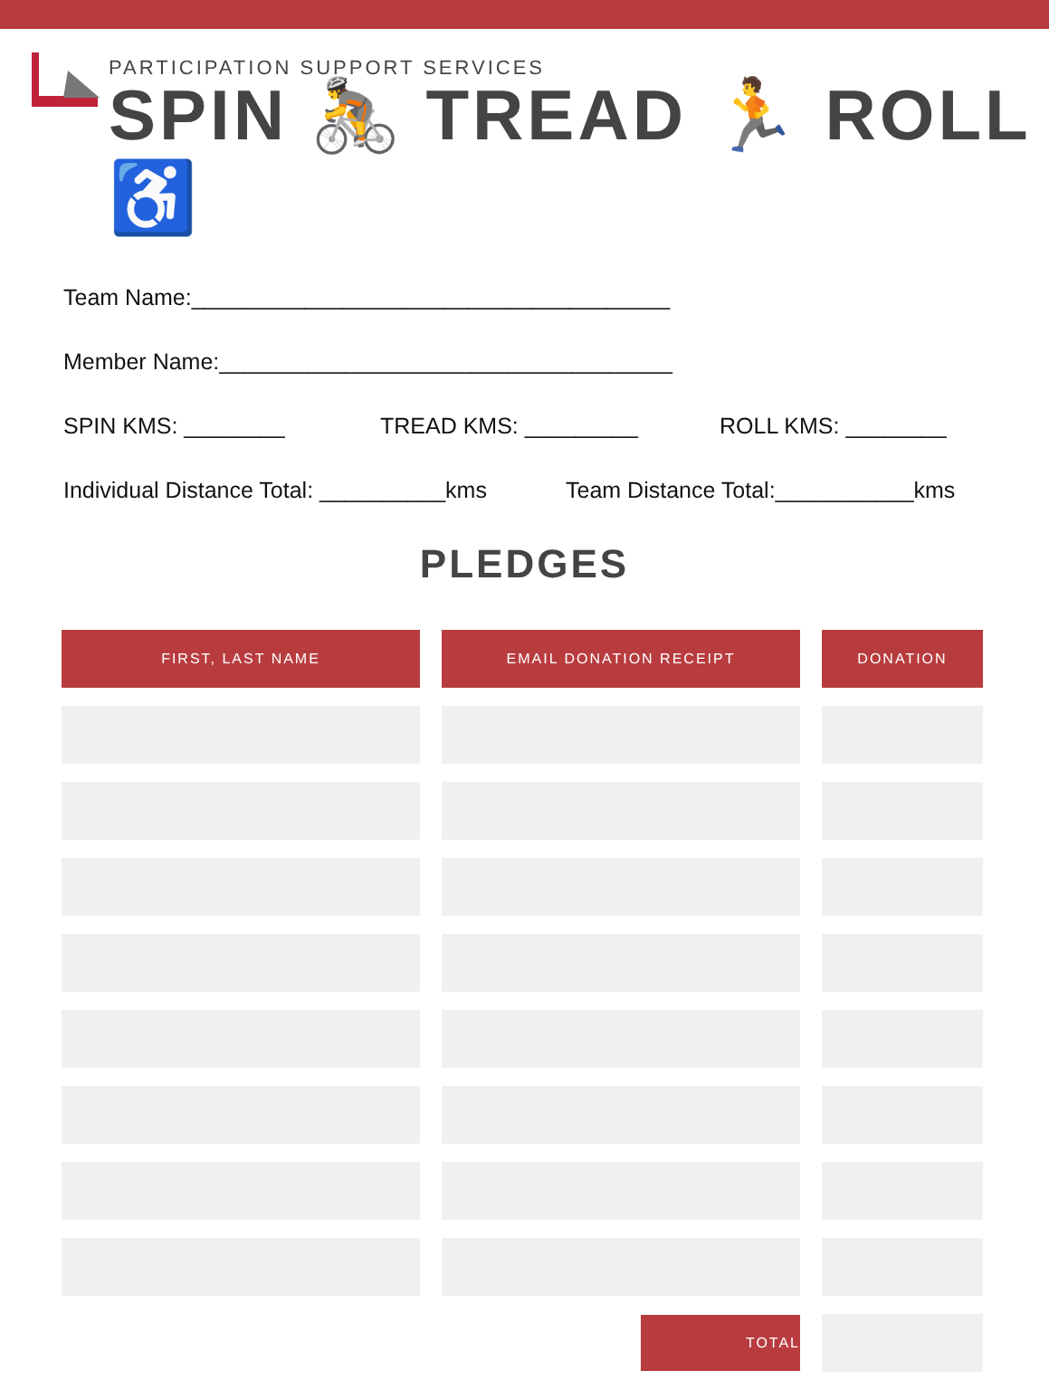PARTICIPATION SUPPORT SERVICES
SPIN 🚴 TREAD 🏃 ROLL ♿
Team Name:______________________________________
Member Name:____________________________________
SPIN KMS: ________ TREAD KMS: _________ ROLL KMS: ________
Individual Distance Total: __________kms Team Distance Total:___________kms
PLEDGES
| FIRST, LAST NAME | EMAIL DONATION RECEIPT | DONATION |
| --- | --- | --- |
| | TOTAL | |